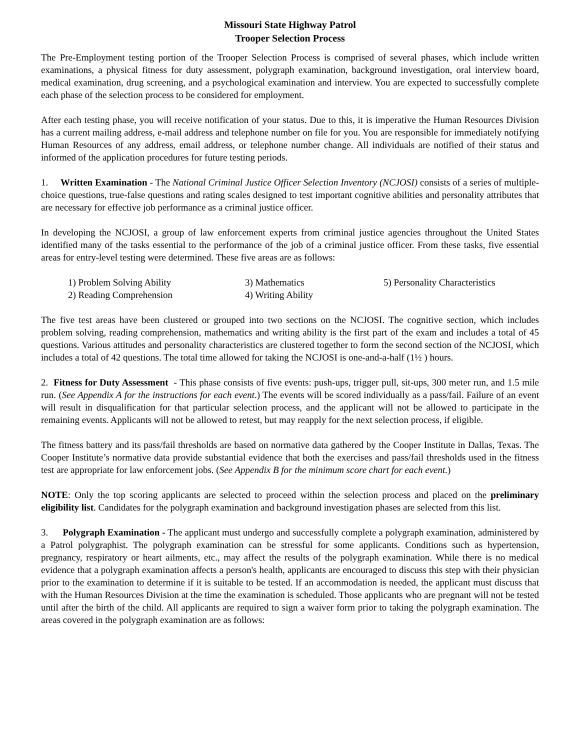Missouri State Highway Patrol
Trooper Selection Process
The Pre-Employment testing portion of the Trooper Selection Process is comprised of several phases, which include written examinations, a physical fitness for duty assessment, polygraph examination, background investigation, oral interview board, medical examination, drug screening, and a psychological examination and interview. You are expected to successfully complete each phase of the selection process to be considered for employment.
After each testing phase, you will receive notification of your status. Due to this, it is imperative the Human Resources Division has a current mailing address, e-mail address and telephone number on file for you. You are responsible for immediately notifying Human Resources of any address, email address, or telephone number change. All individuals are notified of their status and informed of the application procedures for future testing periods.
1. Written Examination - The National Criminal Justice Officer Selection Inventory (NCJOSI) consists of a series of multiple-choice questions, true-false questions and rating scales designed to test important cognitive abilities and personality attributes that are necessary for effective job performance as a criminal justice officer.
In developing the NCJOSI, a group of law enforcement experts from criminal justice agencies throughout the United States identified many of the tasks essential to the performance of the job of a criminal justice officer. From these tasks, five essential areas for entry-level testing were determined. These five areas are as follows:
| 1) Problem Solving Ability | 3) Mathematics | 5) Personality Characteristics |
| 2) Reading Comprehension | 4) Writing Ability | |
The five test areas have been clustered or grouped into two sections on the NCJOSI. The cognitive section, which includes problem solving, reading comprehension, mathematics and writing ability is the first part of the exam and includes a total of 45 questions. Various attitudes and personality characteristics are clustered together to form the second section of the NCJOSI, which includes a total of 42 questions. The total time allowed for taking the NCJOSI is one-and-a-half (1½ ) hours.
2. Fitness for Duty Assessment - This phase consists of five events: push-ups, trigger pull, sit-ups, 300 meter run, and 1.5 mile run. (See Appendix A for the instructions for each event.) The events will be scored individually as a pass/fail. Failure of an event will result in disqualification for that particular selection process, and the applicant will not be allowed to participate in the remaining events. Applicants will not be allowed to retest, but may reapply for the next selection process, if eligible.
The fitness battery and its pass/fail thresholds are based on normative data gathered by the Cooper Institute in Dallas, Texas. The Cooper Institute’s normative data provide substantial evidence that both the exercises and pass/fail thresholds used in the fitness test are appropriate for law enforcement jobs. (See Appendix B for the minimum score chart for each event.)
NOTE: Only the top scoring applicants are selected to proceed within the selection process and placed on the preliminary eligibility list. Candidates for the polygraph examination and background investigation phases are selected from this list.
3. Polygraph Examination - The applicant must undergo and successfully complete a polygraph examination, administered by a Patrol polygraphist. The polygraph examination can be stressful for some applicants. Conditions such as hypertension, pregnancy, respiratory or heart ailments, etc., may affect the results of the polygraph examination. While there is no medical evidence that a polygraph examination affects a person's health, applicants are encouraged to discuss this step with their physician prior to the examination to determine if it is suitable to be tested. If an accommodation is needed, the applicant must discuss that with the Human Resources Division at the time the examination is scheduled. Those applicants who are pregnant will not be tested until after the birth of the child. All applicants are required to sign a waiver form prior to taking the polygraph examination. The areas covered in the polygraph examination are as follows: